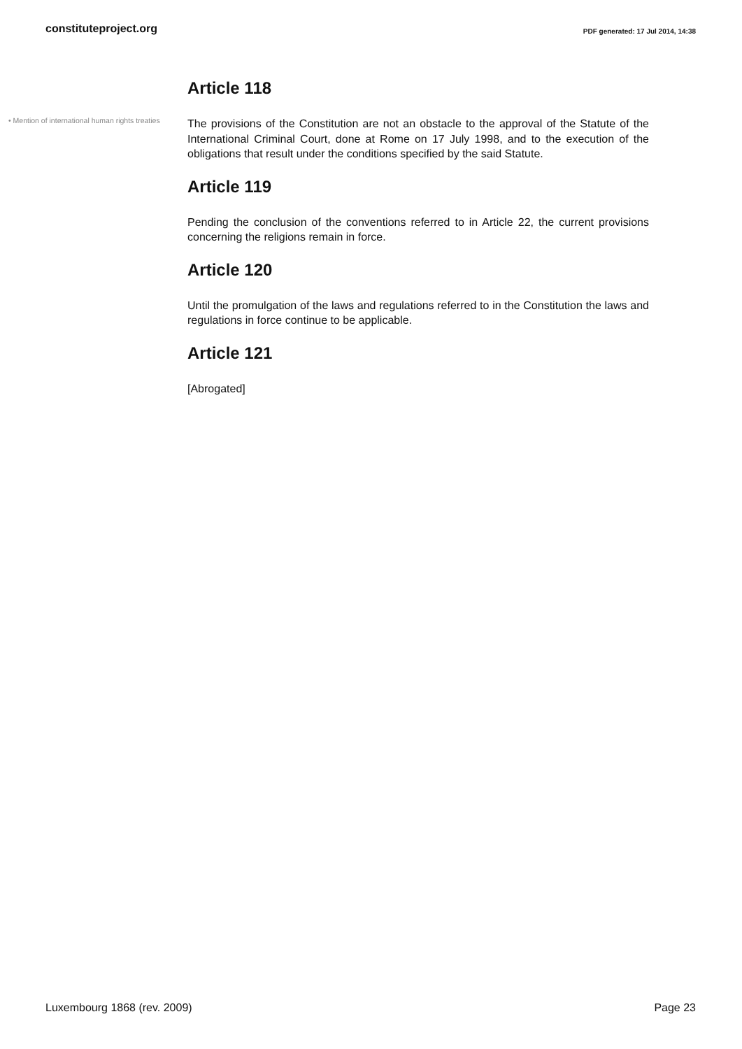constituteproject.org
PDF generated: 17 Jul 2014, 14:38
Article 118
• Mention of international human rights treaties
The provisions of the Constitution are not an obstacle to the approval of the Statute of the International Criminal Court, done at Rome on 17 July 1998, and to the execution of the obligations that result under the conditions specified by the said Statute.
Article 119
Pending the conclusion of the conventions referred to in Article 22, the current provisions concerning the religions remain in force.
Article 120
Until the promulgation of the laws and regulations referred to in the Constitution the laws and regulations in force continue to be applicable.
Article 121
[Abrogated]
Luxembourg 1868 (rev. 2009) Page 23